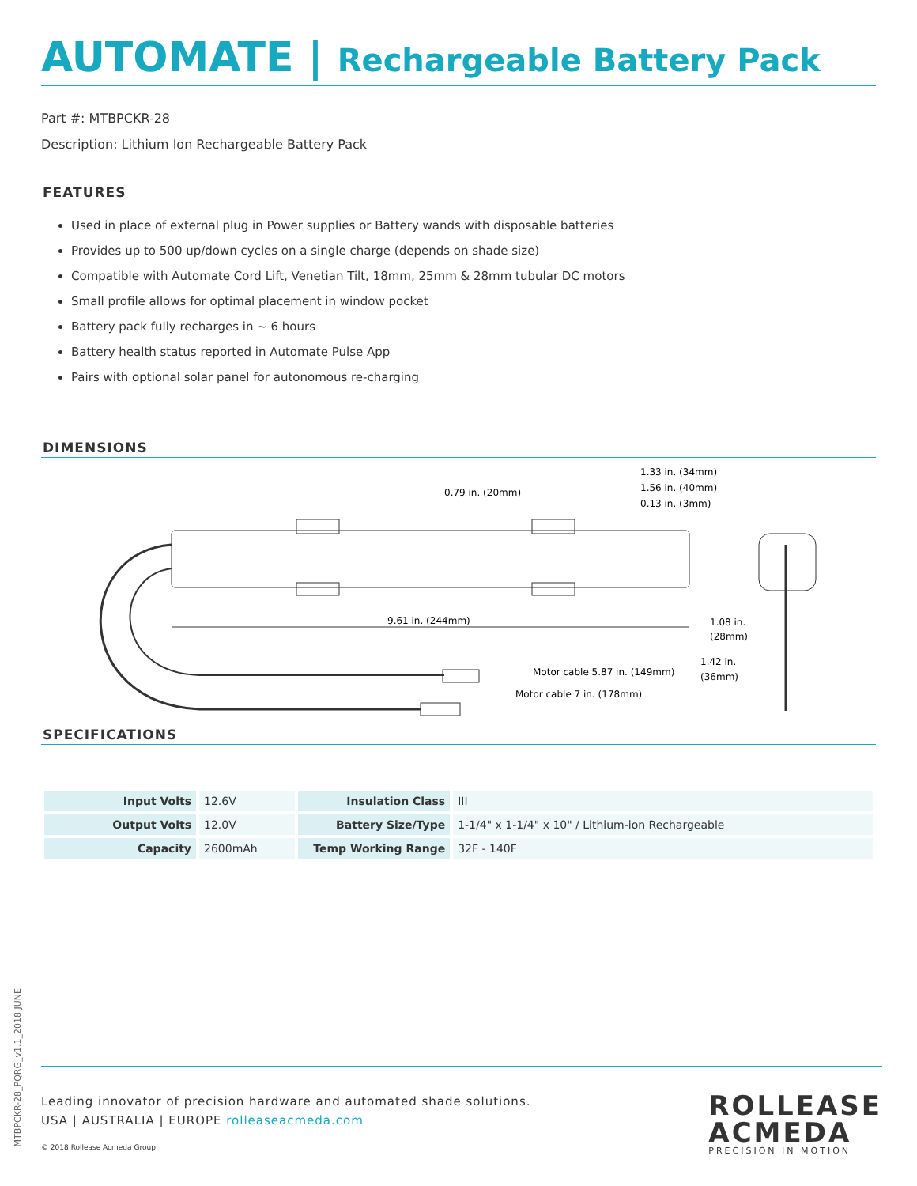AUTOMATE | Rechargeable Battery Pack
Part #: MTBPCKR-28
Description: Lithium Ion Rechargeable Battery Pack
FEATURES
Used in place of external plug in Power supplies or Battery wands with disposable batteries
Provides up to 500 up/down cycles on a single charge (depends on shade size)
Compatible with Automate Cord Lift, Venetian Tilt, 18mm, 25mm & 28mm tubular DC motors
Small profile allows for optimal placement in window pocket
Battery pack fully recharges in ~ 6 hours
Battery health status reported in Automate Pulse App
Pairs with optional solar panel for autonomous re-charging
DIMENSIONS
9.61 in. (244mm)
0.79 in. (20mm)
1.33 in. (34mm)
1.56 in. (40mm)
0.13 in. (3mm)
1.08 in.
(28mm)
1.42 in.
(36mm)
Motor cable 5.87 in. (149mm)
Motor cable 7 in. (178mm)
SPECIFICATIONS
| Input Volts | 12.6V | Insulation Class | III |
| Output Volts | 12.0V | Battery Size/Type | 1-1/4" x 1-1/4" x 10" / Lithium-ion Rechargeable |
| Capacity | 2600mAh | Temp Working Range | 32F - 140F |
MTBPCKR-28_PQRG_v1.1_2018 JUNE
Leading innovator of precision hardware and automated shade solutions.
USA | AUSTRALIA | EUROPE rolleaseacmeda.com
© 2018 Rollease Acmeda Group
ROLLEASE
ACMEDA
PRECISION IN MOTION